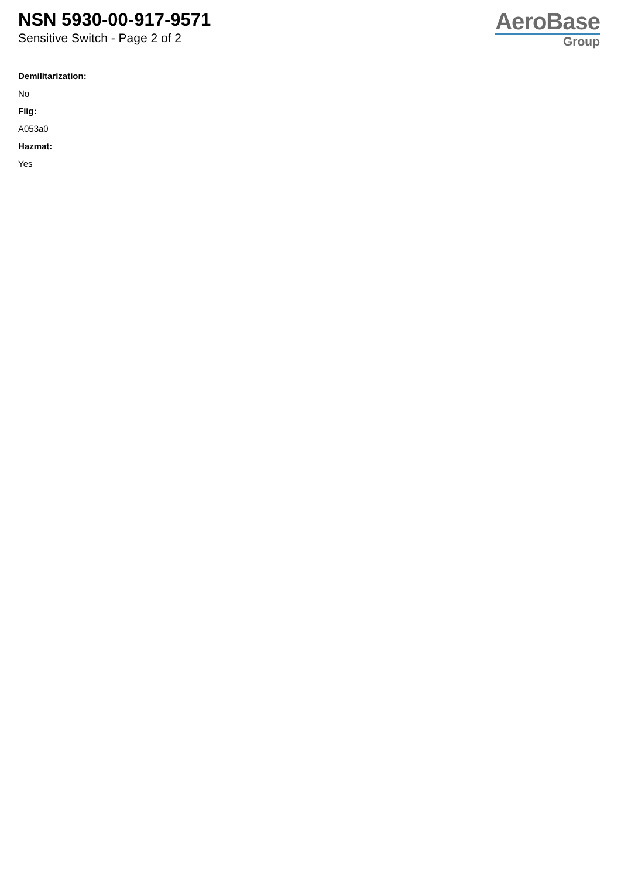NSN 5930-00-917-9571
Sensitive Switch - Page 2 of 2
AeroBase
Group
Demilitarization:
No
Fiig:
A053a0
Hazmat:
Yes